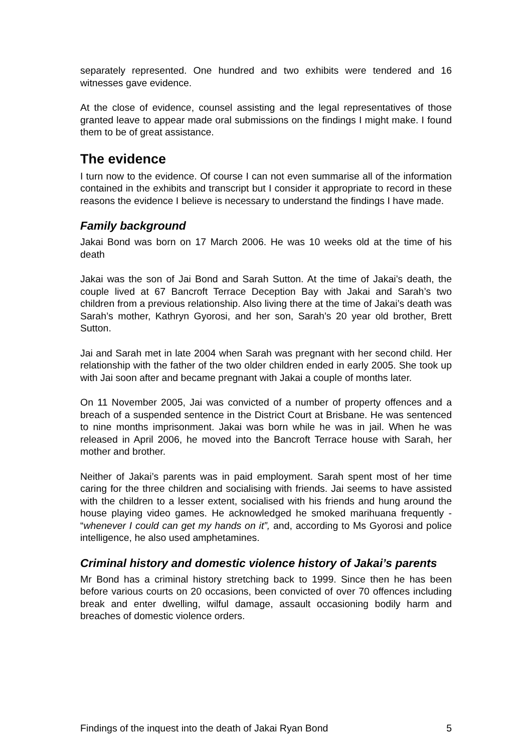separately represented. One hundred and two exhibits were tendered and 16 witnesses gave evidence.
At the close of evidence, counsel assisting and the legal representatives of those granted leave to appear made oral submissions on the findings I might make. I found them to be of great assistance.
The evidence
I turn now to the evidence. Of course I can not even summarise all of the information contained in the exhibits and transcript but I consider it appropriate to record in these reasons the evidence I believe is necessary to understand the findings I have made.
Family background
Jakai Bond was born on 17 March 2006. He was 10 weeks old at the time of his death
Jakai was the son of Jai Bond and Sarah Sutton. At the time of Jakai’s death, the couple lived at 67 Bancroft Terrace Deception Bay with Jakai and Sarah’s two children from a previous relationship. Also living there at the time of Jakai’s death was Sarah’s mother, Kathryn Gyorosi, and her son, Sarah’s 20 year old brother, Brett Sutton.
Jai and Sarah met in late 2004 when Sarah was pregnant with her second child. Her relationship with the father of the two older children ended in early 2005. She took up with Jai soon after and became pregnant with Jakai a couple of months later.
On 11 November 2005, Jai was convicted of a number of property offences and a breach of a suspended sentence in the District Court at Brisbane. He was sentenced to nine months imprisonment. Jakai was born while he was in jail. When he was released in April 2006, he moved into the Bancroft Terrace house with Sarah, her mother and brother.
Neither of Jakai’s parents was in paid employment. Sarah spent most of her time caring for the three children and socialising with friends. Jai seems to have assisted with the children to a lesser extent, socialised with his friends and hung around the house playing video games. He acknowledged he smoked marihuana frequently - “whenever I could can get my hands on it”, and, according to Ms Gyorosi and police intelligence, he also used amphetamines.
Criminal history and domestic violence history of Jakai’s parents
Mr Bond has a criminal history stretching back to 1999. Since then he has been before various courts on 20 occasions, been convicted of over 70 offences including break and enter dwelling, wilful damage, assault occasioning bodily harm and breaches of domestic violence orders.
Findings of the inquest into the death of Jakai Ryan Bond 5